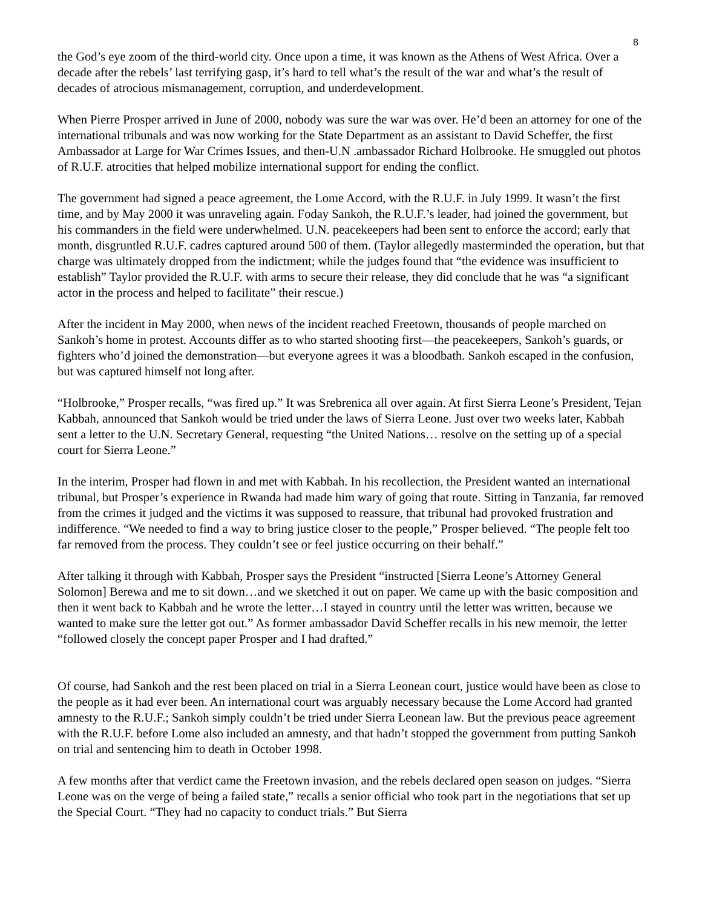8
the God’s eye zoom of the third-world city. Once upon a time, it was known as the Athens of West Africa. Over a decade after the rebels’ last terrifying gasp, it’s hard to tell what’s the result of the war and what’s the result of decades of atrocious mismanagement, corruption, and underdevelopment.
When Pierre Prosper arrived in June of 2000, nobody was sure the war was over. He’d been an attorney for one of the international tribunals and was now working for the State Department as an assistant to David Scheffer, the first Ambassador at Large for War Crimes Issues, and then-U.N .ambassador Richard Holbrooke. He smuggled out photos of R.U.F. atrocities that helped mobilize international support for ending the conflict.
The government had signed a peace agreement, the Lome Accord, with the R.U.F. in July 1999. It wasn’t the first time, and by May 2000 it was unraveling again. Foday Sankoh, the R.U.F.’s leader, had joined the government, but his commanders in the field were underwhelmed. U.N. peacekeepers had been sent to enforce the accord; early that month, disgruntled R.U.F. cadres captured around 500 of them. (Taylor allegedly masterminded the operation, but that charge was ultimately dropped from the indictment; while the judges found that “the evidence was insufficient to establish” Taylor provided the R.U.F. with arms to secure their release, they did conclude that he was “a significant actor in the process and helped to facilitate” their rescue.)
After the incident in May 2000, when news of the incident reached Freetown, thousands of people marched on Sankoh’s home in protest. Accounts differ as to who started shooting first—the peacekeepers, Sankoh’s guards, or fighters who’d joined the demonstration—but everyone agrees it was a bloodbath. Sankoh escaped in the confusion, but was captured himself not long after.
“Holbrooke,” Prosper recalls, “was fired up.” It was Srebrenica all over again. At first Sierra Leone’s President, Tejan Kabbah, announced that Sankoh would be tried under the laws of Sierra Leone. Just over two weeks later, Kabbah sent a letter to the U.N. Secretary General, requesting “the United Nations… resolve on the setting up of a special court for Sierra Leone.”
In the interim, Prosper had flown in and met with Kabbah. In his recollection, the President wanted an international tribunal, but Prosper’s experience in Rwanda had made him wary of going that route. Sitting in Tanzania, far removed from the crimes it judged and the victims it was supposed to reassure, that tribunal had provoked frustration and indifference. “We needed to find a way to bring justice closer to the people,” Prosper believed. “The people felt too far removed from the process. They couldn’t see or feel justice occurring on their behalf.”
After talking it through with Kabbah, Prosper says the President “instructed [Sierra Leone’s Attorney General Solomon] Berewa and me to sit down…and we sketched it out on paper. We came up with the basic composition and then it went back to Kabbah and he wrote the letter…I stayed in country until the letter was written, because we wanted to make sure the letter got out.” As former ambassador David Scheffer recalls in his new memoir, the letter “followed closely the concept paper Prosper and I had drafted.”
Of course, had Sankoh and the rest been placed on trial in a Sierra Leonean court, justice would have been as close to the people as it had ever been. An international court was arguably necessary because the Lome Accord had granted amnesty to the R.U.F.; Sankoh simply couldn’t be tried under Sierra Leonean law. But the previous peace agreement with the R.U.F. before Lome also included an amnesty, and that hadn’t stopped the government from putting Sankoh on trial and sentencing him to death in October 1998.
A few months after that verdict came the Freetown invasion, and the rebels declared open season on judges. “Sierra Leone was on the verge of being a failed state,” recalls a senior official who took part in the negotiations that set up the Special Court. “They had no capacity to conduct trials.” But Sierra